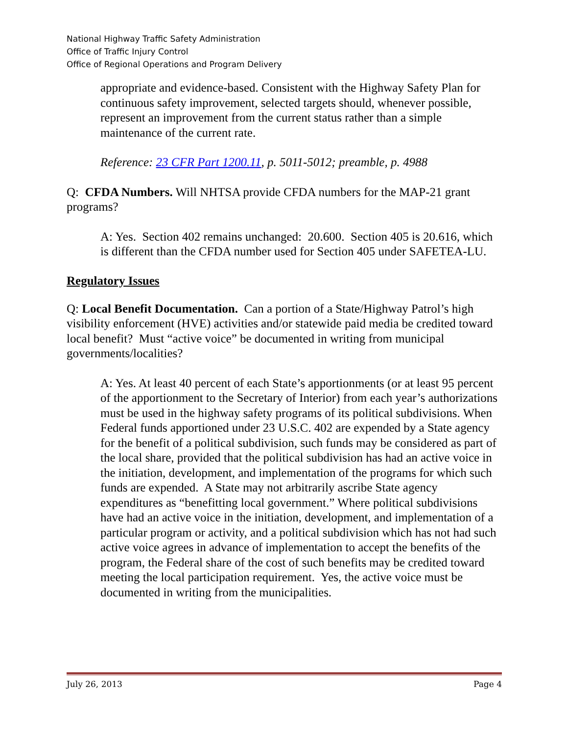National Highway Traffic Safety Administration
Office of Traffic Injury Control
Office of Regional Operations and Program Delivery
appropriate and evidence-based. Consistent with the Highway Safety Plan for continuous safety improvement, selected targets should, whenever possible, represent an improvement from the current status rather than a simple maintenance of the current rate.
Reference: 23 CFR Part 1200.11, p. 5011-5012; preamble, p. 4988
Q: CFDA Numbers. Will NHTSA provide CFDA numbers for the MAP-21 grant programs?
A: Yes. Section 402 remains unchanged: 20.600. Section 405 is 20.616, which is different than the CFDA number used for Section 405 under SAFETEA-LU.
Regulatory Issues
Q: Local Benefit Documentation. Can a portion of a State/Highway Patrol’s high visibility enforcement (HVE) activities and/or statewide paid media be credited toward local benefit? Must “active voice” be documented in writing from municipal governments/localities?
A: Yes. At least 40 percent of each State’s apportionments (or at least 95 percent of the apportionment to the Secretary of Interior) from each year’s authorizations must be used in the highway safety programs of its political subdivisions. When Federal funds apportioned under 23 U.S.C. 402 are expended by a State agency for the benefit of a political subdivision, such funds may be considered as part of the local share, provided that the political subdivision has had an active voice in the initiation, development, and implementation of the programs for which such funds are expended. A State may not arbitrarily ascribe State agency expenditures as “benefitting local government.” Where political subdivisions have had an active voice in the initiation, development, and implementation of a particular program or activity, and a political subdivision which has not had such active voice agrees in advance of implementation to accept the benefits of the program, the Federal share of the cost of such benefits may be credited toward meeting the local participation requirement. Yes, the active voice must be documented in writing from the municipalities.
July 26, 2013 Page 4